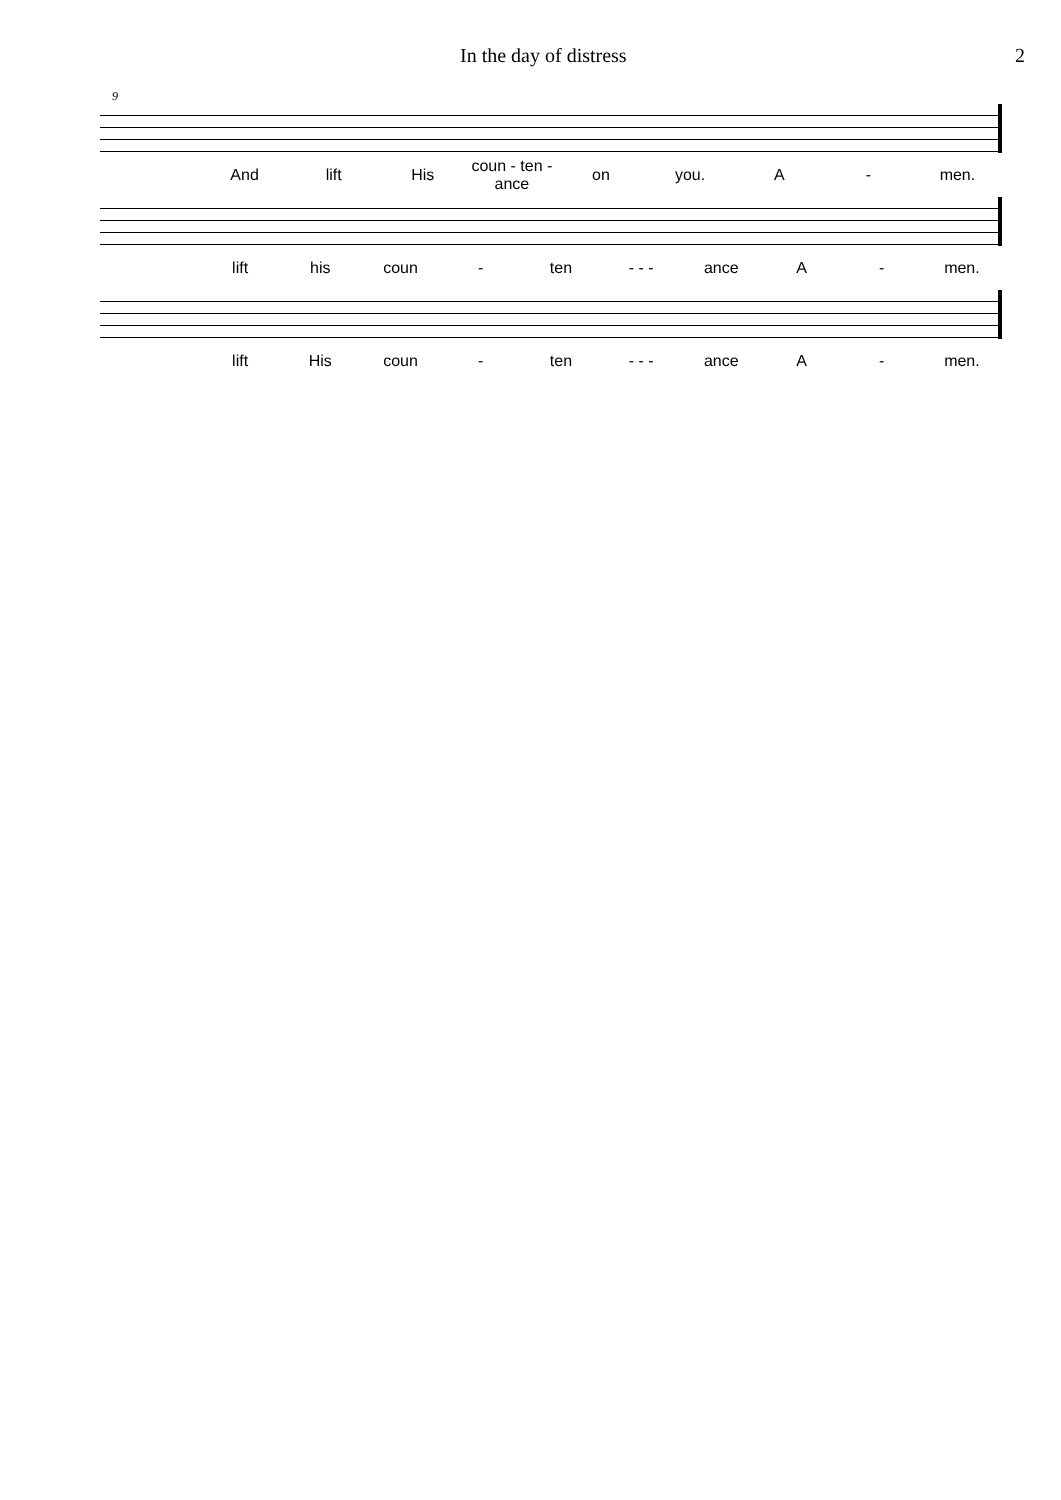In the day of distress 2
9
And lift His coun - ten - ance on you. A - men.
lift his coun - ten - - - ance A - men.
lift His coun - ten - - - ance A - men.